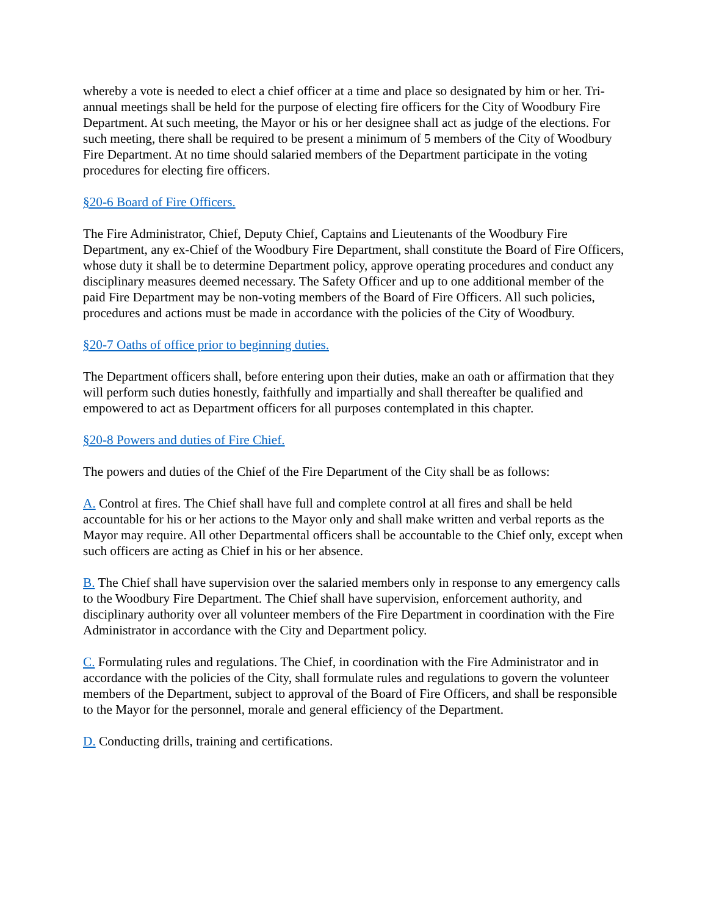whereby a vote is needed to elect a chief officer at a time and place so designated by him or her. Tri-annual meetings shall be held for the purpose of electing fire officers for the City of Woodbury Fire Department. At such meeting, the Mayor or his or her designee shall act as judge of the elections. For such meeting, there shall be required to be present a minimum of 5 members of the City of Woodbury Fire Department. At no time should salaried members of the Department participate in the voting procedures for electing fire officers.
§20-6 Board of Fire Officers.
The Fire Administrator, Chief, Deputy Chief, Captains and Lieutenants of the Woodbury Fire Department, any ex-Chief of the Woodbury Fire Department, shall constitute the Board of Fire Officers, whose duty it shall be to determine Department policy, approve operating procedures and conduct any disciplinary measures deemed necessary. The Safety Officer and up to one additional member of the paid Fire Department may be non-voting members of the Board of Fire Officers. All such policies, procedures and actions must be made in accordance with the policies of the City of Woodbury.
§20-7 Oaths of office prior to beginning duties.
The Department officers shall, before entering upon their duties, make an oath or affirmation that they will perform such duties honestly, faithfully and impartially and shall thereafter be qualified and empowered to act as Department officers for all purposes contemplated in this chapter.
§20-8 Powers and duties of Fire Chief.
The powers and duties of the Chief of the Fire Department of the City shall be as follows:
A. Control at fires. The Chief shall have full and complete control at all fires and shall be held accountable for his or her actions to the Mayor only and shall make written and verbal reports as the Mayor may require. All other Departmental officers shall be accountable to the Chief only, except when such officers are acting as Chief in his or her absence.
B. The Chief shall have supervision over the salaried members only in response to any emergency calls to the Woodbury Fire Department. The Chief shall have supervision, enforcement authority, and disciplinary authority over all volunteer members of the Fire Department in coordination with the Fire Administrator in accordance with the City and Department policy.
C. Formulating rules and regulations. The Chief, in coordination with the Fire Administrator and in accordance with the policies of the City, shall formulate rules and regulations to govern the volunteer members of the Department, subject to approval of the Board of Fire Officers, and shall be responsible to the Mayor for the personnel, morale and general efficiency of the Department.
D. Conducting drills, training and certifications.